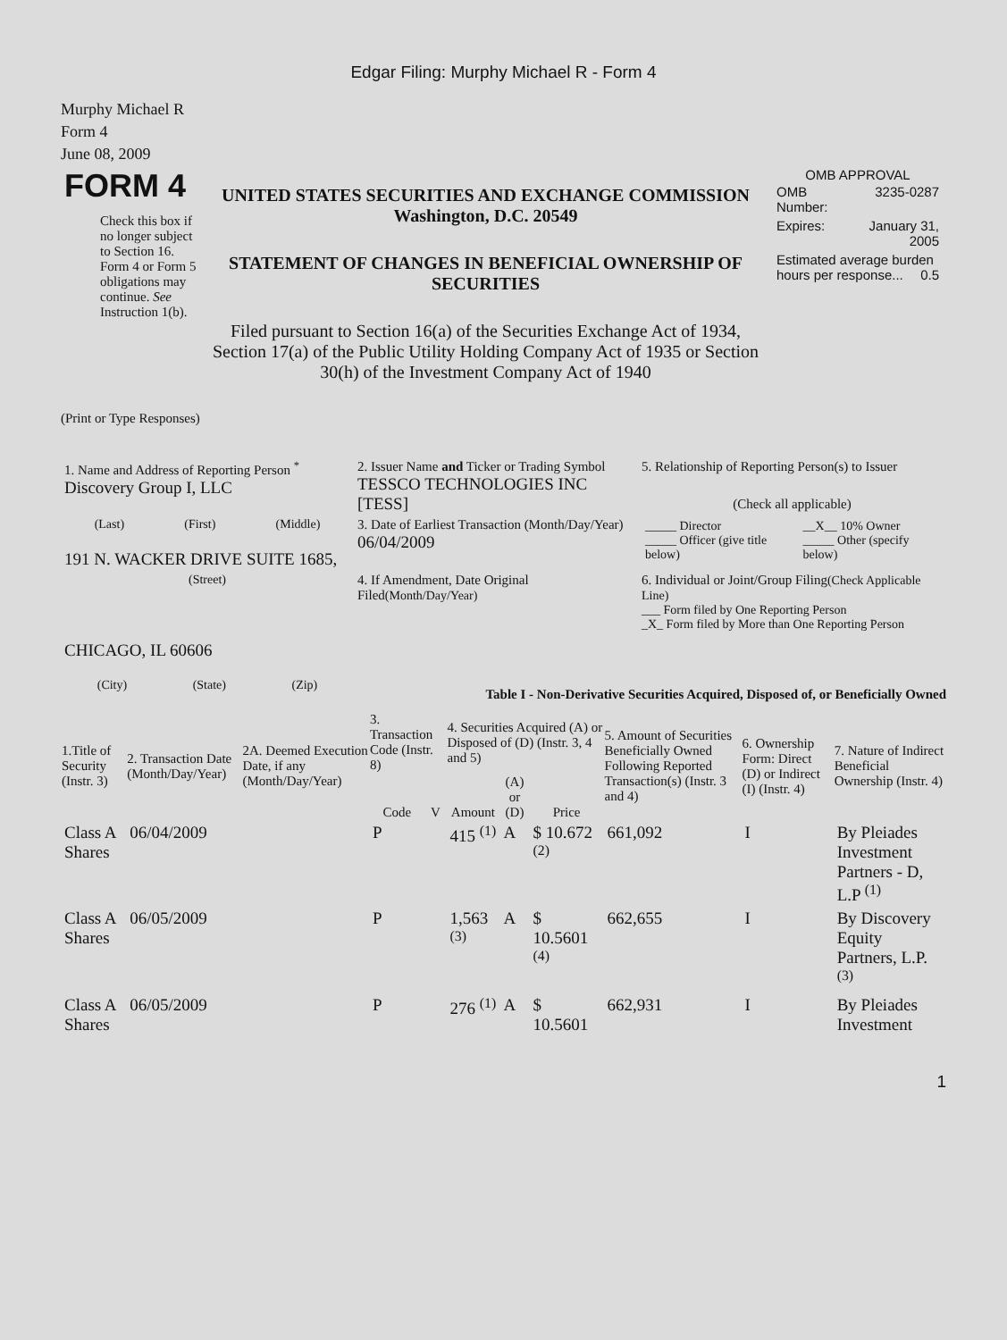Edgar Filing: Murphy Michael R - Form 4
Murphy Michael R
Form 4
June 08, 2009
| FORM 4 Check this box if no longer subject to Section 16. Form 4 or Form 5 obligations may continue. See Instruction 1(b). | UNITED STATES SECURITIES AND EXCHANGE COMMISSION Washington, D.C. 20549 STATEMENT OF CHANGES IN BENEFICIAL OWNERSHIP OF SECURITIES Filed pursuant to Section 16(a) of the Securities Exchange Act of 1934, Section 17(a) of the Public Utility Holding Company Act of 1935 or Section 30(h) of the Investment Company Act of 1940 | OMB APPROVAL / OMB Number: / 3235-0287 / / Expires: / January 31, 2005 / / Estimated average burden hours per response... 0.5 / / |
(Print or Type Responses)
| 1. Name and Address of Reporting Person <sup>*</sup> Discovery Group I, LLC | 2. Issuer Name and Ticker or Trading Symbol TESSCO TECHNOLOGIES INC [TESS] | 5. Relationship of Reporting Person(s) to Issuer (Check all applicable) |
| (Last) (First) (Middle) 191 N. WACKER DRIVE SUITE 1685, | 3. Date of Earliest Transaction (Month/Day/Year) 06/04/2009 | / _____ Director _____ Officer (give title below) / __X__ 10% Owner _____ Other (specify below) / |
| (Street) CHICAGO, IL 60606 (City) (State) (Zip) | 4. If Amendment, Date Original Filed (Month/Day/Year) | 6. Individual or Joint/Group Filing (Check Applicable Line) ___ Form filed by One Reporting Person _X_ Form filed by More than One Reporting Person |
Table I - Non-Derivative Securities Acquired, Disposed of, or Beneficially Owned
| 1.Title of Security (Instr. 3) | 2. Transaction Date (Month/Day/Year) | 2A. Deemed Execution Date, if any (Month/Day/Year) | 3. Transaction Code (Instr. 8) | | 4. Securities Acquired (A) or Disposed of (D) (Instr. 3, 4 and 5) | | | 5. Amount of Securities Beneficially Owned Following Reported Transaction(s) (Instr. 3 and 4) | 6. Ownership Form: Direct (D) or Indirect (I) (Instr. 4) | 7. Nature of Indirect Beneficial Ownership (Instr. 4) |
| --- | --- | --- | --- | --- | --- | --- | --- | --- | --- | --- |
| | | | Code | V | Amount | (A) or (D) | Price | | | |
| Class A Shares | 06/04/2009 | | P | | 415 <sup>(1)</sup> | A | $ 10.672 <sup>(2)</sup> | 661,092 | I | By Pleiades Investment Partners - D, L.P <sup>(1)</sup> |
| Class A Shares | 06/05/2009 | | P | | 1,563 <sup>(3)</sup> | A | $ 10.5601 <sup>(4)</sup> | 662,655 | I | By Discovery Equity Partners, L.P. <sup>(3)</sup> |
| Class A Shares | 06/05/2009 | | P | | 276 <sup>(1)</sup> | A | $ 10.5601 | 662,931 | I | By Pleiades Investment |
1